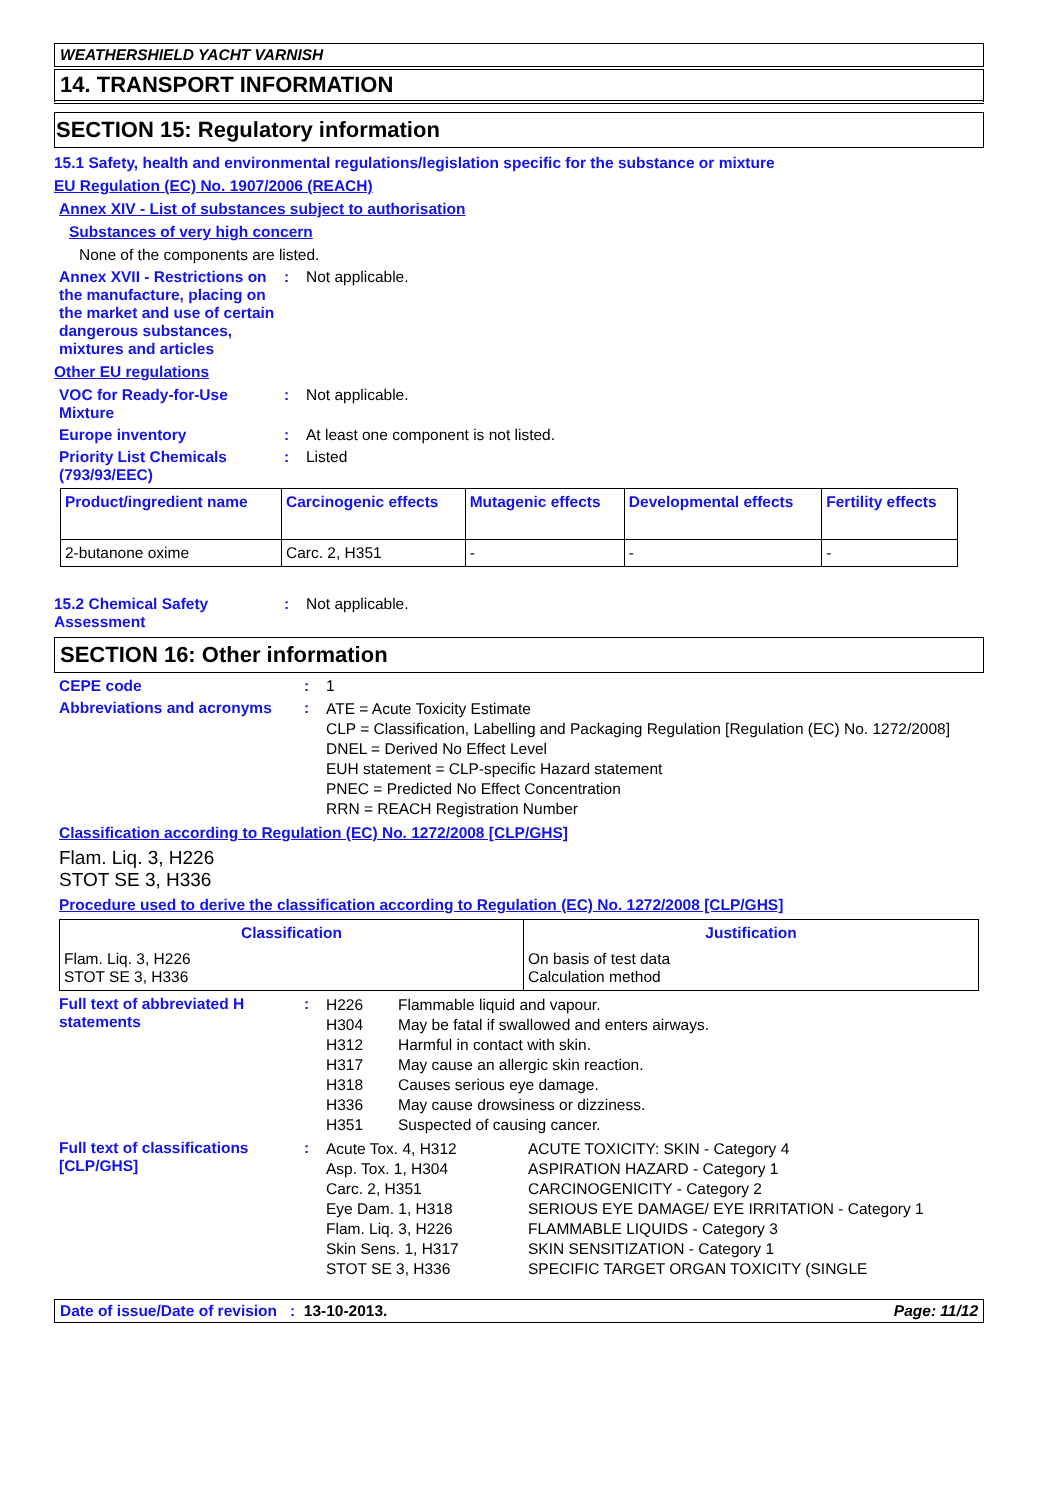WEATHERSHIELD YACHT VARNISH
14. TRANSPORT INFORMATION
SECTION 15: Regulatory information
15.1 Safety, health and environmental regulations/legislation specific for the substance or mixture
EU Regulation (EC) No. 1907/2006 (REACH)
Annex XIV - List of substances subject to authorisation
Substances of very high concern
None of the components are listed.
Annex XVII - Restrictions on the manufacture, placing on the market and use of certain dangerous substances, mixtures and articles
: Not applicable.
Other EU regulations
VOC for Ready-for-Use Mixture
: Not applicable.
Europe inventory : At least one component is not listed.
Priority List Chemicals (793/93/EEC)
: Listed
| Product/ingredient name | Carcinogenic effects | Mutagenic effects | Developmental effects | Fertility effects |
| --- | --- | --- | --- | --- |
| 2-butanone oxime | Carc. 2, H351 | - | - | - |
15.2 Chemical Safety Assessment
: Not applicable.
SECTION 16: Other information
CEPE code : 1
Abbreviations and acronyms :
ATE = Acute Toxicity Estimate
CLP = Classification, Labelling and Packaging Regulation [Regulation (EC) No. 1272/2008]
DNEL = Derived No Effect Level
EUH statement = CLP-specific Hazard statement
PNEC = Predicted No Effect Concentration
RRN = REACH Registration Number
Classification according to Regulation (EC) No. 1272/2008 [CLP/GHS]
Flam. Liq. 3, H226
STOT SE 3, H336
Procedure used to derive the classification according to Regulation (EC) No. 1272/2008 [CLP/GHS]
| Classification | Justification |
| --- | --- |
| Flam. Liq. 3, H226 STOT SE 3, H336 | On basis of test data Calculation method |
Full text of abbreviated H statements
:
| H226 H304 H312 H317 H318 H336 H351 | Flammable liquid and vapour. May be fatal if swallowed and enters airways. Harmful in contact with skin. May cause an allergic skin reaction. Causes serious eye damage. May cause drowsiness or dizziness. Suspected of causing cancer. |
Full text of classifications [CLP/GHS]
:
| Acute Tox. 4, H312 Asp. Tox. 1, H304 Carc. 2, H351 Eye Dam. 1, H318 Flam. Liq. 3, H226 Skin Sens. 1, H317 STOT SE 3, H336 | ACUTE TOXICITY: SKIN - Category 4 ASPIRATION HAZARD - Category 1 CARCINOGENICITY - Category 2 SERIOUS EYE DAMAGE/ EYE IRRITATION - Category 1 FLAMMABLE LIQUIDS - Category 3 SKIN SENSITIZATION - Category 1 SPECIFIC TARGET ORGAN TOXICITY (SINGLE |
Date of issue/Date of revision : 13-10-2013. Page: 11/12